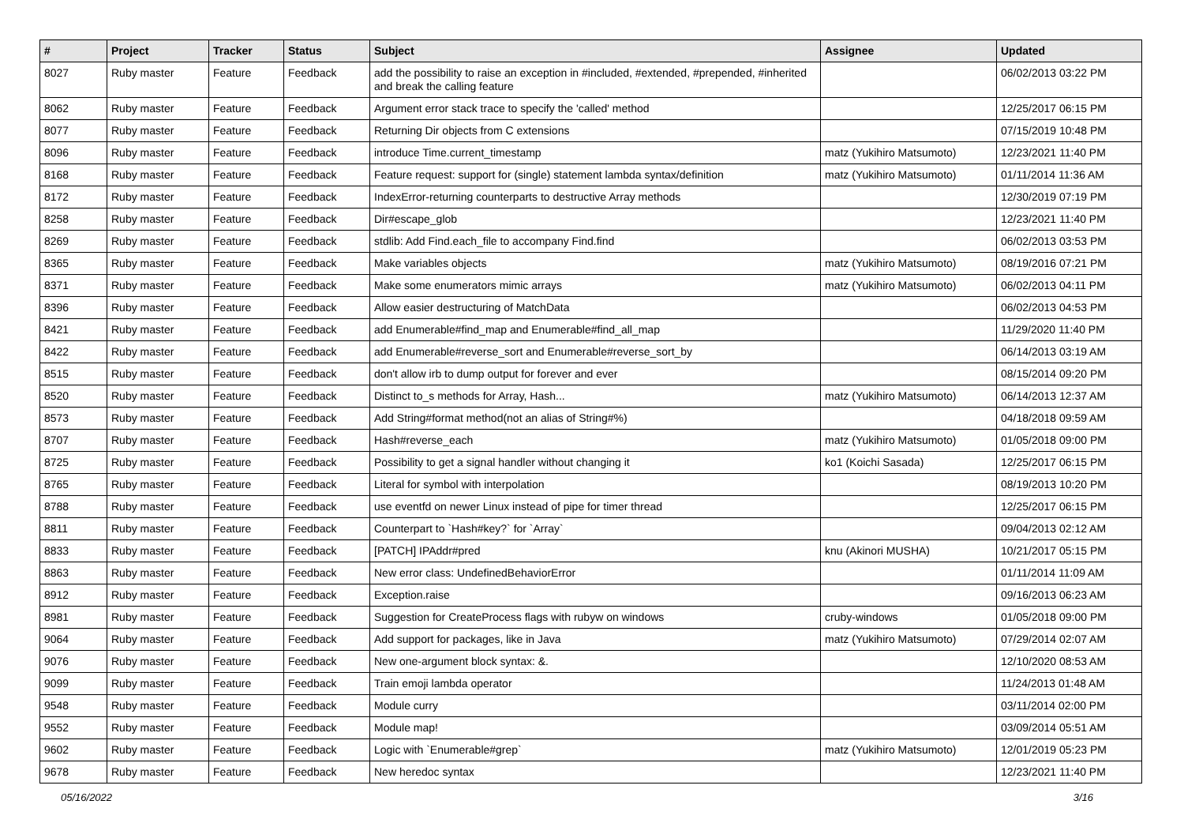| # | Project | Tracker | Status | Subject | Assignee | Updated |
| --- | --- | --- | --- | --- | --- | --- |
| 8027 | Ruby master | Feature | Feedback | add the possibility to raise an exception in #included, #extended, #prepended, #inherited and break the calling feature | | 06/02/2013 03:22 PM |
| 8062 | Ruby master | Feature | Feedback | Argument error stack trace to specify the 'called' method | | 12/25/2017 06:15 PM |
| 8077 | Ruby master | Feature | Feedback | Returning Dir objects from C extensions | | 07/15/2019 10:48 PM |
| 8096 | Ruby master | Feature | Feedback | introduce Time.current_timestamp | matz (Yukihiro Matsumoto) | 12/23/2021 11:40 PM |
| 8168 | Ruby master | Feature | Feedback | Feature request: support for (single) statement lambda syntax/definition | matz (Yukihiro Matsumoto) | 01/11/2014 11:36 AM |
| 8172 | Ruby master | Feature | Feedback | IndexError-returning counterparts to destructive Array methods | | 12/30/2019 07:19 PM |
| 8258 | Ruby master | Feature | Feedback | Dir#escape_glob | | 12/23/2021 11:40 PM |
| 8269 | Ruby master | Feature | Feedback | stdlib: Add Find.each_file to accompany Find.find | | 06/02/2013 03:53 PM |
| 8365 | Ruby master | Feature | Feedback | Make variables objects | matz (Yukihiro Matsumoto) | 08/19/2016 07:21 PM |
| 8371 | Ruby master | Feature | Feedback | Make some enumerators mimic arrays | matz (Yukihiro Matsumoto) | 06/02/2013 04:11 PM |
| 8396 | Ruby master | Feature | Feedback | Allow easier destructuring of MatchData | | 06/02/2013 04:53 PM |
| 8421 | Ruby master | Feature | Feedback | add Enumerable#find_map and Enumerable#find_all_map | | 11/29/2020 11:40 PM |
| 8422 | Ruby master | Feature | Feedback | add Enumerable#reverse_sort and Enumerable#reverse_sort_by | | 06/14/2013 03:19 AM |
| 8515 | Ruby master | Feature | Feedback | don't allow irb to dump output for forever and ever | | 08/15/2014 09:20 PM |
| 8520 | Ruby master | Feature | Feedback | Distinct to_s methods for Array, Hash... | matz (Yukihiro Matsumoto) | 06/14/2013 12:37 AM |
| 8573 | Ruby master | Feature | Feedback | Add String#format method(not an alias of String#%) | | 04/18/2018 09:59 AM |
| 8707 | Ruby master | Feature | Feedback | Hash#reverse_each | matz (Yukihiro Matsumoto) | 01/05/2018 09:00 PM |
| 8725 | Ruby master | Feature | Feedback | Possibility to get a signal handler without changing it | ko1 (Koichi Sasada) | 12/25/2017 06:15 PM |
| 8765 | Ruby master | Feature | Feedback | Literal for symbol with interpolation | | 08/19/2013 10:20 PM |
| 8788 | Ruby master | Feature | Feedback | use eventfd on newer Linux instead of pipe for timer thread | | 12/25/2017 06:15 PM |
| 8811 | Ruby master | Feature | Feedback | Counterpart to `Hash#key?` for `Array` | | 09/04/2013 02:12 AM |
| 8833 | Ruby master | Feature | Feedback | [PATCH] IPAddr#pred | knu (Akinori MUSHA) | 10/21/2017 05:15 PM |
| 8863 | Ruby master | Feature | Feedback | New error class: UndefinedBehaviorError | | 01/11/2014 11:09 AM |
| 8912 | Ruby master | Feature | Feedback | Exception.raise | | 09/16/2013 06:23 AM |
| 8981 | Ruby master | Feature | Feedback | Suggestion for CreateProcess flags with rubyw on windows | cruby-windows | 01/05/2018 09:00 PM |
| 9064 | Ruby master | Feature | Feedback | Add support for packages, like in Java | matz (Yukihiro Matsumoto) | 07/29/2014 02:07 AM |
| 9076 | Ruby master | Feature | Feedback | New one-argument block syntax: &. | | 12/10/2020 08:53 AM |
| 9099 | Ruby master | Feature | Feedback | Train emoji lambda operator | | 11/24/2013 01:48 AM |
| 9548 | Ruby master | Feature | Feedback | Module curry | | 03/11/2014 02:00 PM |
| 9552 | Ruby master | Feature | Feedback | Module map! | | 03/09/2014 05:51 AM |
| 9602 | Ruby master | Feature | Feedback | Logic with `Enumerable#grep` | matz (Yukihiro Matsumoto) | 12/01/2019 05:23 PM |
| 9678 | Ruby master | Feature | Feedback | New heredoc syntax | | 12/23/2021 11:40 PM |
05/16/2022 3/16